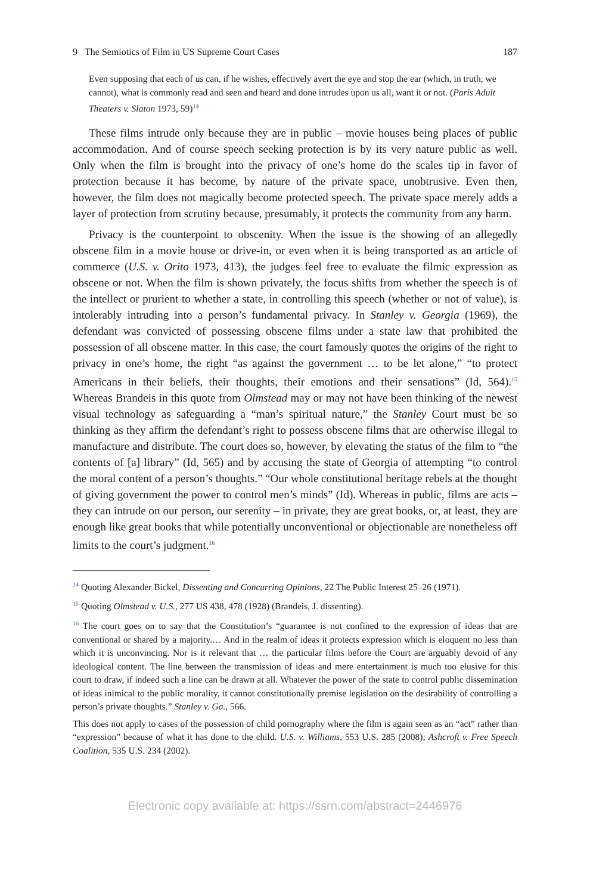9 The Semiotics of Film in US Supreme Court Cases 187
Even supposing that each of us can, if he wishes, effectively avert the eye and stop the ear (which, in truth, we cannot), what is commonly read and seen and heard and done intrudes upon us all, want it or not. (Paris Adult Theaters v. Slaton 1973, 59)<sup>14</sup>
These films intrude only because they are in public – movie houses being places of public accommodation. And of course speech seeking protection is by its very nature public as well. Only when the film is brought into the privacy of one’s home do the scales tip in favor of protection because it has become, by nature of the private space, unobtrusive. Even then, however, the film does not magically become protected speech. The private space merely adds a layer of protection from scrutiny because, presumably, it protects the community from any harm.
Privacy is the counterpoint to obscenity. When the issue is the showing of an allegedly obscene film in a movie house or drive-in, or even when it is being transported as an article of commerce (U.S. v. Orito 1973, 413), the judges feel free to evaluate the filmic expression as obscene or not. When the film is shown privately, the focus shifts from whether the speech is of the intellect or prurient to whether a state, in controlling this speech (whether or not of value), is intolerably intruding into a person’s fundamental privacy. In Stanley v. Georgia (1969), the defendant was convicted of possessing obscene films under a state law that prohibited the possession of all obscene matter. In this case, the court famously quotes the origins of the right to privacy in one’s home, the right “as against the government … to be let alone,” “to protect Americans in their beliefs, their thoughts, their emotions and their sensations” (Id, 564).<sup>15</sup> Whereas Brandeis in this quote from Olmstead may or may not have been thinking of the newest visual technology as safeguarding a “man’s spiritual nature,” the Stanley Court must be so thinking as they affirm the defendant’s right to possess obscene films that are otherwise illegal to manufacture and distribute. The court does so, however, by elevating the status of the film to “the contents of [a] library” (Id, 565) and by accusing the state of Georgia of attempting “to control the moral content of a person’s thoughts.” “Our whole constitutional heritage rebels at the thought of giving government the power to control men’s minds” (Id). Whereas in public, films are acts – they can intrude on our person, our serenity – in private, they are great books, or, at least, they are enough like great books that while potentially unconventional or objectionable are nonetheless off limits to the court’s judgment.<sup>16</sup>
<sup>14</sup> Quoting Alexander Bickel, Dissenting and Concurring Opinions, 22 The Public Interest 25–26 (1971).
<sup>15</sup> Quoting Olmstead v. U.S., 277 US 438, 478 (1928) (Brandeis, J. dissenting).
<sup>16</sup> The court goes on to say that the Constitution’s “guarantee is not confined to the expression of ideas that are conventional or shared by a majority.… And in the realm of ideas it protects expression which is eloquent no less than which it is unconvincing. Nor is it relevant that … the particular films before the Court are arguably devoid of any ideological content. The line between the transmission of ideas and mere entertainment is much too elusive for this court to draw, if indeed such a line can be drawn at all. Whatever the power of the state to control public dissemination of ideas inimical to the public morality, it cannot constitutionally premise legislation on the desirability of controlling a person’s private thoughts.” Stanley v. Ga., 566.
This does not apply to cases of the possession of child pornography where the film is again seen as an “act” rather than “expression” because of what it has done to the child. U.S. v. Williams, 553 U.S. 285 (2008); Ashcroft v. Free Speech Coalition, 535 U.S. 234 (2002).
Electronic copy available at: https://ssrn.com/abstract=2446976